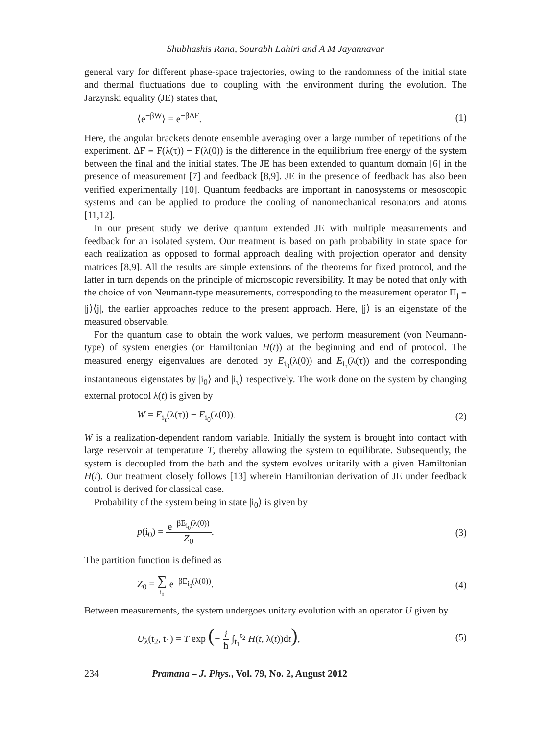Shubhashis Rana, Sourabh Lahiri and A M Jayannavar
general vary for different phase-space trajectories, owing to the randomness of the initial state and thermal fluctuations due to coupling with the environment during the evolution. The Jarzynski equality (JE) states that,
⟨e<sup>−βW</sup>⟩ = e<sup>−βΔF</sup>. (1)
Here, the angular brackets denote ensemble averaging over a large number of repetitions of the experiment. ΔF ≡ F(λ(τ)) − F(λ(0)) is the difference in the equilibrium free energy of the system between the final and the initial states. The JE has been extended to quantum domain [6] in the presence of measurement [7] and feedback [8,9]. JE in the presence of feedback has also been verified experimentally [10]. Quantum feedbacks are important in nanosystems or mesoscopic systems and can be applied to produce the cooling of nanomechanical resonators and atoms [11,12].
In our present study we derive quantum extended JE with multiple measurements and feedback for an isolated system. Our treatment is based on path probability in state space for each realization as opposed to formal approach dealing with projection operator and density matrices [8,9]. All the results are simple extensions of the theorems for fixed protocol, and the latter in turn depends on the principle of microscopic reversibility. It may be noted that only with the choice of von Neumann-type measurements, corresponding to the measurement operator Π<sub>j</sub> ≡ |j⟩⟨j|, the earlier approaches reduce to the present approach. Here, |j⟩ is an eigenstate of the measured observable.
For the quantum case to obtain the work values, we perform measurement (von Neumann-type) of system energies (or Hamiltonian H(t)) at the beginning and end of protocol. The measured energy eigenvalues are denoted by E<sub>i<sub>0</sub></sub>(λ(0)) and E<sub>i<sub>τ</sub></sub>(λ(τ)) and the corresponding instantaneous eigenstates by |i<sub>0</sub>⟩ and |i<sub>τ</sub>⟩ respectively. The work done on the system by changing external protocol λ(t) is given by
W = E<sub>i<sub>τ</sub></sub>(λ(τ)) − E<sub>i<sub>0</sub></sub>(λ(0)). (2)
W is a realization-dependent random variable. Initially the system is brought into contact with large reservoir at temperature T, thereby allowing the system to equilibrate. Subsequently, the system is decoupled from the bath and the system evolves unitarily with a given Hamiltonian H(t). Our treatment closely follows [13] wherein Hamiltonian derivation of JE under feedback control is derived for classical case.
Probability of the system being in state |i<sub>0</sub>⟩ is given by
p(i<sub>0</sub>) = e<sup>−βE<sub>i<sub>0</sub></sub>(λ(0))</sup> Z<sub>0</sub>. (3)
The partition function is defined as
Z<sub>0</sub> = ∑ i<sub>0</sub> e<sup>−βE<sub>i<sub>0</sub></sub>(λ(0))</sup>. (4)
Between measurements, the system undergoes unitary evolution with an operator U given by
U<sub>λ</sub>(t<sub>2</sub>, t<sub>1</sub>) = T exp (− i ħ ∫<sub>t<sub>1</sub></sub><sup>t<sub>2</sub></sup> H(t, λ(t))dt), (5)
234 Pramana – J. Phys., Vol. 79, No. 2, August 2012